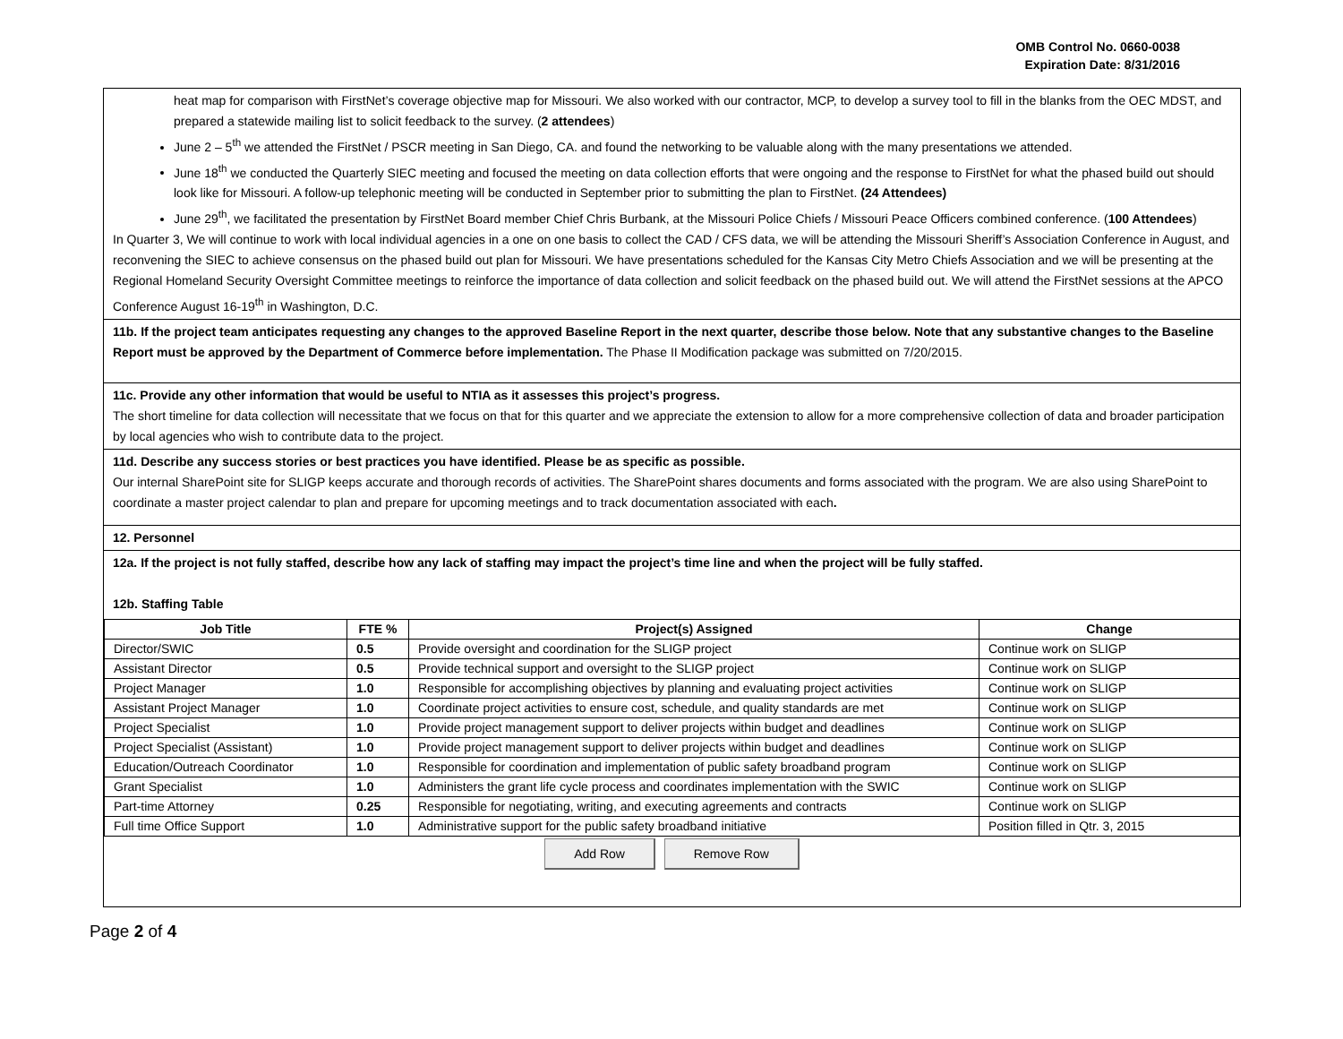OMB Control No. 0660-0038
Expiration Date: 8/31/2016
heat map for comparison with FirstNet’s coverage objective map for Missouri. We also worked with our contractor, MCP, to develop a survey tool to fill in the blanks from the OEC MDST, and prepared a statewide mailing list to solicit feedback to the survey. (2 attendees)
June 2 – 5<sup>th</sup> we attended the FirstNet / PSCR meeting in San Diego, CA. and found the networking to be valuable along with the many presentations we attended.
June 18<sup>th</sup> we conducted the Quarterly SIEC meeting and focused the meeting on data collection efforts that were ongoing and the response to FirstNet for what the phased build out should look like for Missouri. A follow-up telephonic meeting will be conducted in September prior to submitting the plan to FirstNet. (24 Attendees)
June 29<sup>th</sup>, we facilitated the presentation by FirstNet Board member Chief Chris Burbank, at the Missouri Police Chiefs / Missouri Peace Officers combined conference. (100 Attendees)
In Quarter 3, We will continue to work with local individual agencies in a one on one basis to collect the CAD / CFS data, we will be attending the Missouri Sheriff’s Association Conference in August, and reconvening the SIEC to achieve consensus on the phased build out plan for Missouri. We have presentations scheduled for the Kansas City Metro Chiefs Association and we will be presenting at the Regional Homeland Security Oversight Committee meetings to reinforce the importance of data collection and solicit feedback on the phased build out. We will attend the FirstNet sessions at the APCO Conference August 16-19<sup>th</sup> in Washington, D.C.
11b. If the project team anticipates requesting any changes to the approved Baseline Report in the next quarter, describe those below. Note that any substantive changes to the Baseline Report must be approved by the Department of Commerce before implementation. The Phase II Modification package was submitted on 7/20/2015.
11c. Provide any other information that would be useful to NTIA as it assesses this project’s progress.
The short timeline for data collection will necessitate that we focus on that for this quarter and we appreciate the extension to allow for a more comprehensive collection of data and broader participation by local agencies who wish to contribute data to the project.
11d. Describe any success stories or best practices you have identified. Please be as specific as possible.
Our internal SharePoint site for SLIGP keeps accurate and thorough records of activities. The SharePoint shares documents and forms associated with the program. We are also using SharePoint to coordinate a master project calendar to plan and prepare for upcoming meetings and to track documentation associated with each.
12. Personnel
12a. If the project is not fully staffed, describe how any lack of staffing may impact the project’s time line and when the project will be fully staffed.
12b. Staffing Table
| Job Title | FTE % | Project(s) Assigned | Change |
| --- | --- | --- | --- |
| Director/SWIC | 0.5 | Provide oversight and coordination for the SLIGP project | Continue work on SLIGP |
| Assistant Director | 0.5 | Provide technical support and oversight to the SLIGP project | Continue work on SLIGP |
| Project Manager | 1.0 | Responsible for accomplishing objectives by planning and evaluating project activities | Continue work on SLIGP |
| Assistant Project Manager | 1.0 | Coordinate project activities to ensure cost, schedule, and quality standards are met | Continue work on SLIGP |
| Project Specialist | 1.0 | Provide project management support to deliver projects within budget and deadlines | Continue work on SLIGP |
| Project Specialist (Assistant) | 1.0 | Provide project management support to deliver projects within budget and deadlines | Continue work on SLIGP |
| Education/Outreach Coordinator | 1.0 | Responsible for coordination and implementation of public safety broadband program | Continue work on SLIGP |
| Grant Specialist | 1.0 | Administers the grant life cycle process and coordinates implementation with the SWIC | Continue work on SLIGP |
| Part-time Attorney | 0.25 | Responsible for negotiating, writing, and executing agreements and contracts | Continue work on SLIGP |
| Full time Office Support | 1.0 | Administrative support for the public safety broadband initiative | Position filled in Qtr. 3, 2015 |
Add Row Remove Row
Page 2 of 4